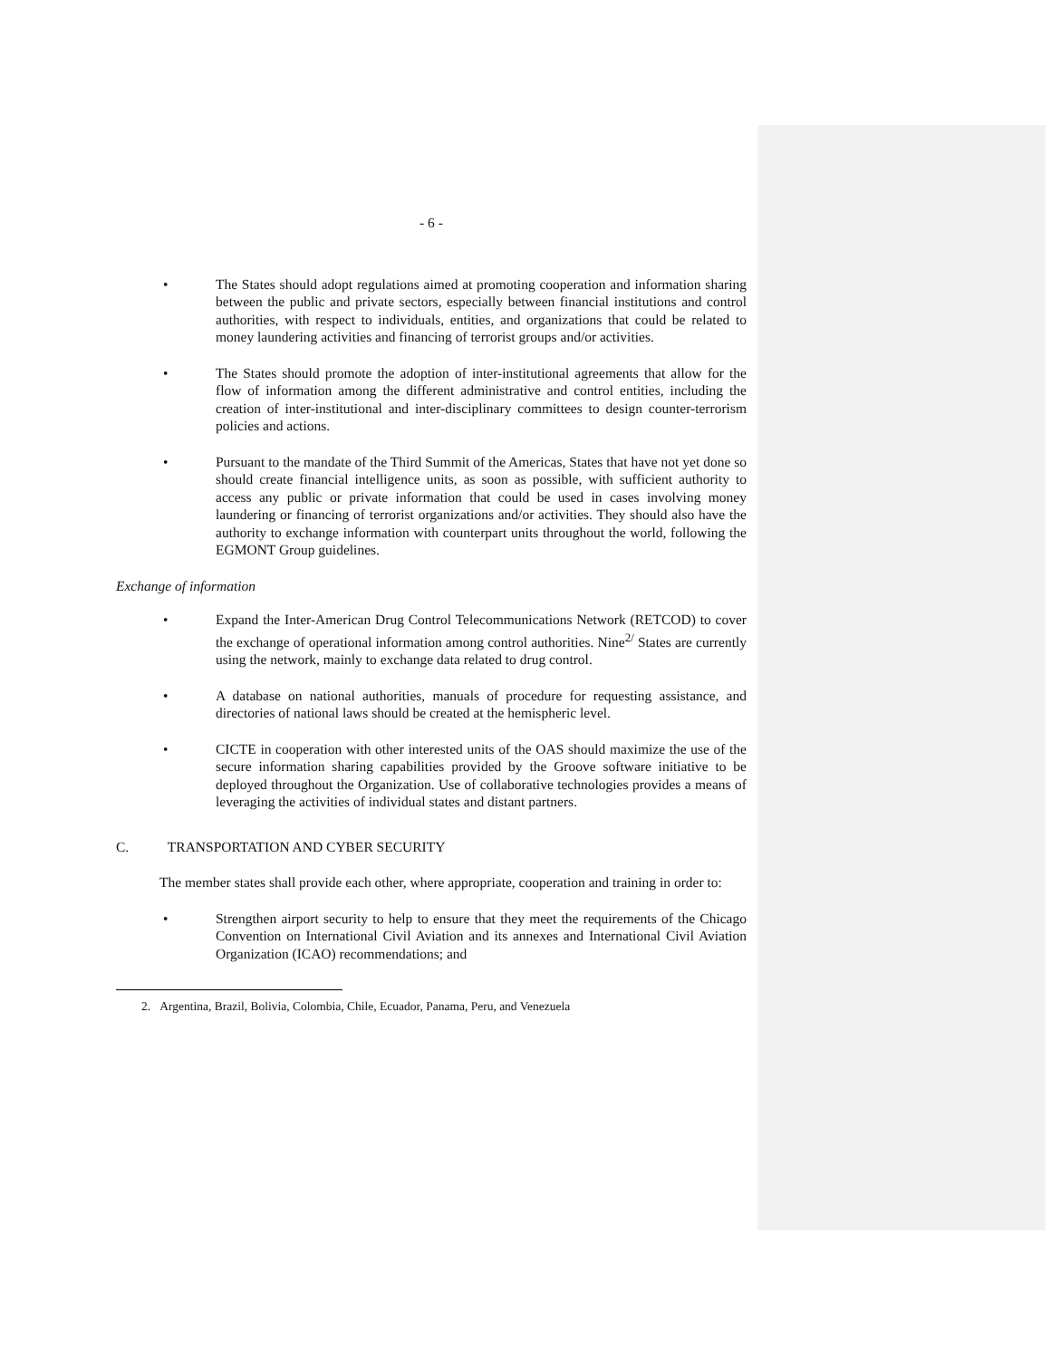- 6 -
• The States should adopt regulations aimed at promoting cooperation and information sharing between the public and private sectors, especially between financial institutions and control authorities, with respect to individuals, entities, and organizations that could be related to money laundering activities and financing of terrorist groups and/or activities.
• The States should promote the adoption of inter-institutional agreements that allow for the flow of information among the different administrative and control entities, including the creation of inter-institutional and inter-disciplinary committees to design counter-terrorism policies and actions.
• Pursuant to the mandate of the Third Summit of the Americas, States that have not yet done so should create financial intelligence units, as soon as possible, with sufficient authority to access any public or private information that could be used in cases involving money laundering or financing of terrorist organizations and/or activities. They should also have the authority to exchange information with counterpart units throughout the world, following the EGMONT Group guidelines.
Exchange of information
• Expand the Inter-American Drug Control Telecommunications Network (RETCOD) to cover the exchange of operational information among control authorities. Nine<sup>2/</sup> States are currently using the network, mainly to exchange data related to drug control.
• A database on national authorities, manuals of procedure for requesting assistance, and directories of national laws should be created at the hemispheric level.
• CICTE in cooperation with other interested units of the OAS should maximize the use of the secure information sharing capabilities provided by the Groove software initiative to be deployed throughout the Organization. Use of collaborative technologies provides a means of leveraging the activities of individual states and distant partners.
C. TRANSPORTATION AND CYBER SECURITY
The member states shall provide each other, where appropriate, cooperation and training in order to:
• Strengthen airport security to help to ensure that they meet the requirements of the Chicago Convention on International Civil Aviation and its annexes and International Civil Aviation Organization (ICAO) recommendations; and
2. Argentina, Brazil, Bolivia, Colombia, Chile, Ecuador, Panama, Peru, and Venezuela